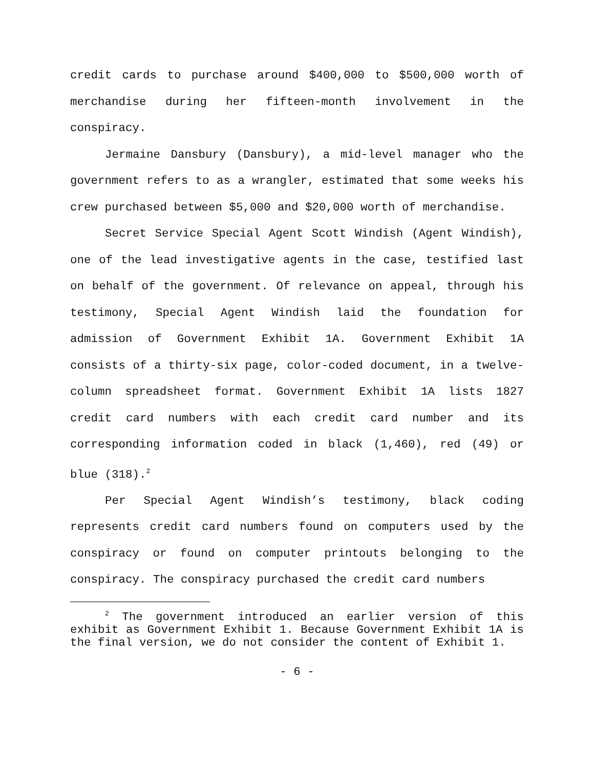credit cards to purchase around $400,000 to $500,000 worth of merchandise during her fifteen-month involvement in the conspiracy.
Jermaine Dansbury (Dansbury), a mid-level manager who the government refers to as a wrangler, estimated that some weeks his crew purchased between $5,000 and $20,000 worth of merchandise.
Secret Service Special Agent Scott Windish (Agent Windish), one of the lead investigative agents in the case, testified last on behalf of the government. Of relevance on appeal, through his testimony, Special Agent Windish laid the foundation for admission of Government Exhibit 1A. Government Exhibit 1A consists of a thirty-six page, color-coded document, in a twelve-column spreadsheet format. Government Exhibit 1A lists 1827 credit card numbers with each credit card number and its corresponding information coded in black (1,460), red (49) or blue (318).<sup>2</sup>
Per Special Agent Windish’s testimony, black coding represents credit card numbers found on computers used by the conspiracy or found on computer printouts belonging to the conspiracy. The conspiracy purchased the credit card numbers
<sup>2</sup> The government introduced an earlier version of this exhibit as Government Exhibit 1. Because Government Exhibit 1A is the final version, we do not consider the content of Exhibit 1.
- 6 -